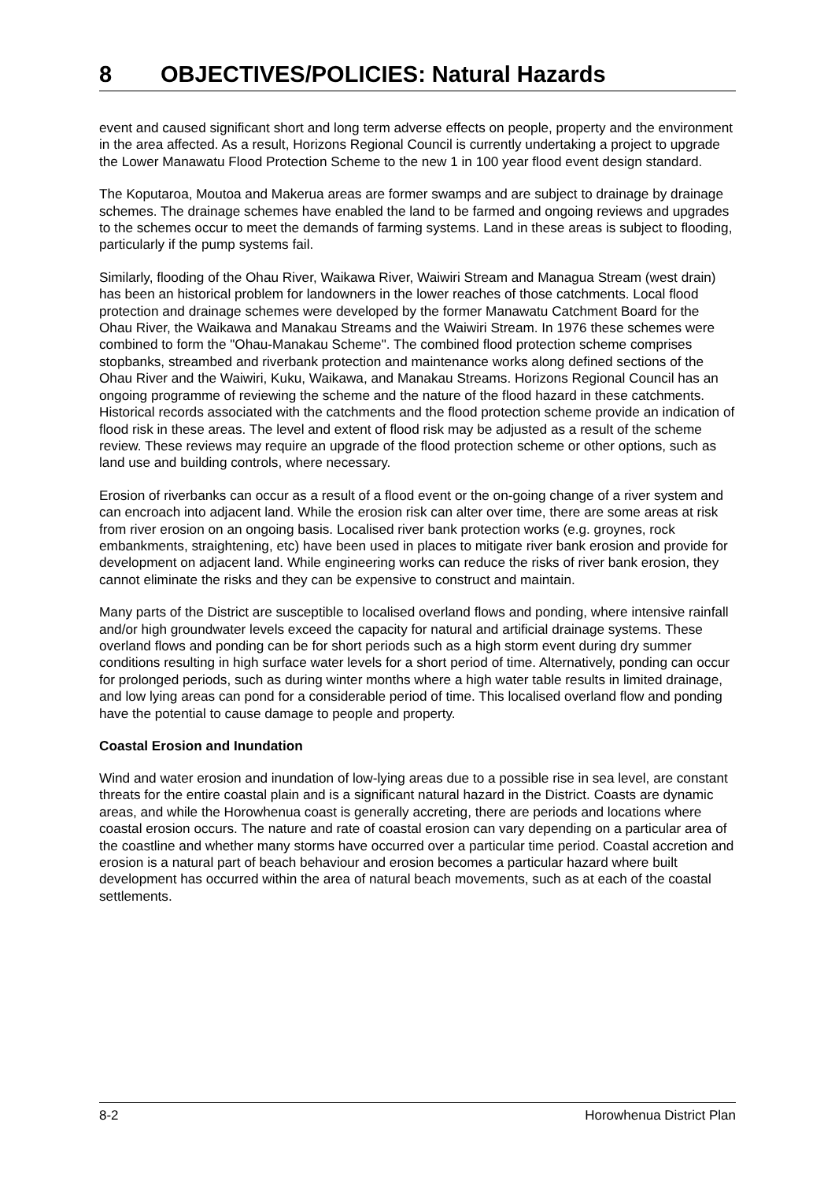8 OBJECTIVES/POLICIES: Natural Hazards
event and caused significant short and long term adverse effects on people, property and the environment in the area affected. As a result, Horizons Regional Council is currently undertaking a project to upgrade the Lower Manawatu Flood Protection Scheme to the new 1 in 100 year flood event design standard.
The Koputaroa, Moutoa and Makerua areas are former swamps and are subject to drainage by drainage schemes. The drainage schemes have enabled the land to be farmed and ongoing reviews and upgrades to the schemes occur to meet the demands of farming systems. Land in these areas is subject to flooding, particularly if the pump systems fail.
Similarly, flooding of the Ohau River, Waikawa River, Waiwiri Stream and Managua Stream (west drain) has been an historical problem for landowners in the lower reaches of those catchments. Local flood protection and drainage schemes were developed by the former Manawatu Catchment Board for the Ohau River, the Waikawa and Manakau Streams and the Waiwiri Stream. In 1976 these schemes were combined to form the "Ohau-Manakau Scheme". The combined flood protection scheme comprises stopbanks, streambed and riverbank protection and maintenance works along defined sections of the Ohau River and the Waiwiri, Kuku, Waikawa, and Manakau Streams. Horizons Regional Council has an ongoing programme of reviewing the scheme and the nature of the flood hazard in these catchments. Historical records associated with the catchments and the flood protection scheme provide an indication of flood risk in these areas. The level and extent of flood risk may be adjusted as a result of the scheme review. These reviews may require an upgrade of the flood protection scheme or other options, such as land use and building controls, where necessary.
Erosion of riverbanks can occur as a result of a flood event or the on-going change of a river system and can encroach into adjacent land. While the erosion risk can alter over time, there are some areas at risk from river erosion on an ongoing basis. Localised river bank protection works (e.g. groynes, rock embankments, straightening, etc) have been used in places to mitigate river bank erosion and provide for development on adjacent land. While engineering works can reduce the risks of river bank erosion, they cannot eliminate the risks and they can be expensive to construct and maintain.
Many parts of the District are susceptible to localised overland flows and ponding, where intensive rainfall and/or high groundwater levels exceed the capacity for natural and artificial drainage systems. These overland flows and ponding can be for short periods such as a high storm event during dry summer conditions resulting in high surface water levels for a short period of time. Alternatively, ponding can occur for prolonged periods, such as during winter months where a high water table results in limited drainage, and low lying areas can pond for a considerable period of time. This localised overland flow and ponding have the potential to cause damage to people and property.
Coastal Erosion and Inundation
Wind and water erosion and inundation of low-lying areas due to a possible rise in sea level, are constant threats for the entire coastal plain and is a significant natural hazard in the District. Coasts are dynamic areas, and while the Horowhenua coast is generally accreting, there are periods and locations where coastal erosion occurs. The nature and rate of coastal erosion can vary depending on a particular area of the coastline and whether many storms have occurred over a particular time period. Coastal accretion and erosion is a natural part of beach behaviour and erosion becomes a particular hazard where built development has occurred within the area of natural beach movements, such as at each of the coastal settlements.
8-2 Horowhenua District Plan